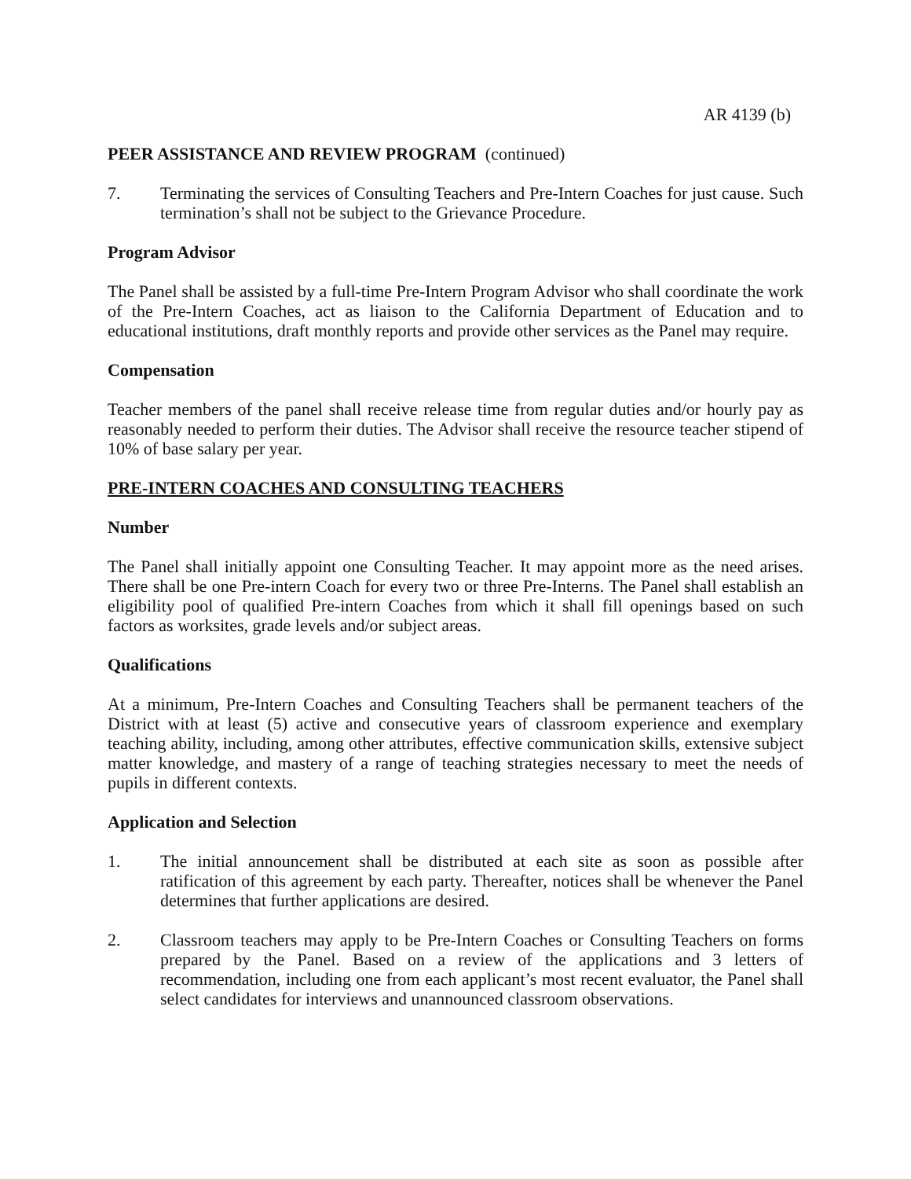AR 4139 (b)
PEER ASSISTANCE AND REVIEW PROGRAM (continued)
7. Terminating the services of Consulting Teachers and Pre-Intern Coaches for just cause. Such termination’s shall not be subject to the Grievance Procedure.
Program Advisor
The Panel shall be assisted by a full-time Pre-Intern Program Advisor who shall coordinate the work of the Pre-Intern Coaches, act as liaison to the California Department of Education and to educational institutions, draft monthly reports and provide other services as the Panel may require.
Compensation
Teacher members of the panel shall receive release time from regular duties and/or hourly pay as reasonably needed to perform their duties. The Advisor shall receive the resource teacher stipend of 10% of base salary per year.
PRE-INTERN COACHES AND CONSULTING TEACHERS
Number
The Panel shall initially appoint one Consulting Teacher. It may appoint more as the need arises. There shall be one Pre-intern Coach for every two or three Pre-Interns. The Panel shall establish an eligibility pool of qualified Pre-intern Coaches from which it shall fill openings based on such factors as worksites, grade levels and/or subject areas.
Qualifications
At a minimum, Pre-Intern Coaches and Consulting Teachers shall be permanent teachers of the District with at least (5) active and consecutive years of classroom experience and exemplary teaching ability, including, among other attributes, effective communication skills, extensive subject matter knowledge, and mastery of a range of teaching strategies necessary to meet the needs of pupils in different contexts.
Application and Selection
1. The initial announcement shall be distributed at each site as soon as possible after ratification of this agreement by each party. Thereafter, notices shall be whenever the Panel determines that further applications are desired.
2. Classroom teachers may apply to be Pre-Intern Coaches or Consulting Teachers on forms prepared by the Panel. Based on a review of the applications and 3 letters of recommendation, including one from each applicant’s most recent evaluator, the Panel shall select candidates for interviews and unannounced classroom observations.